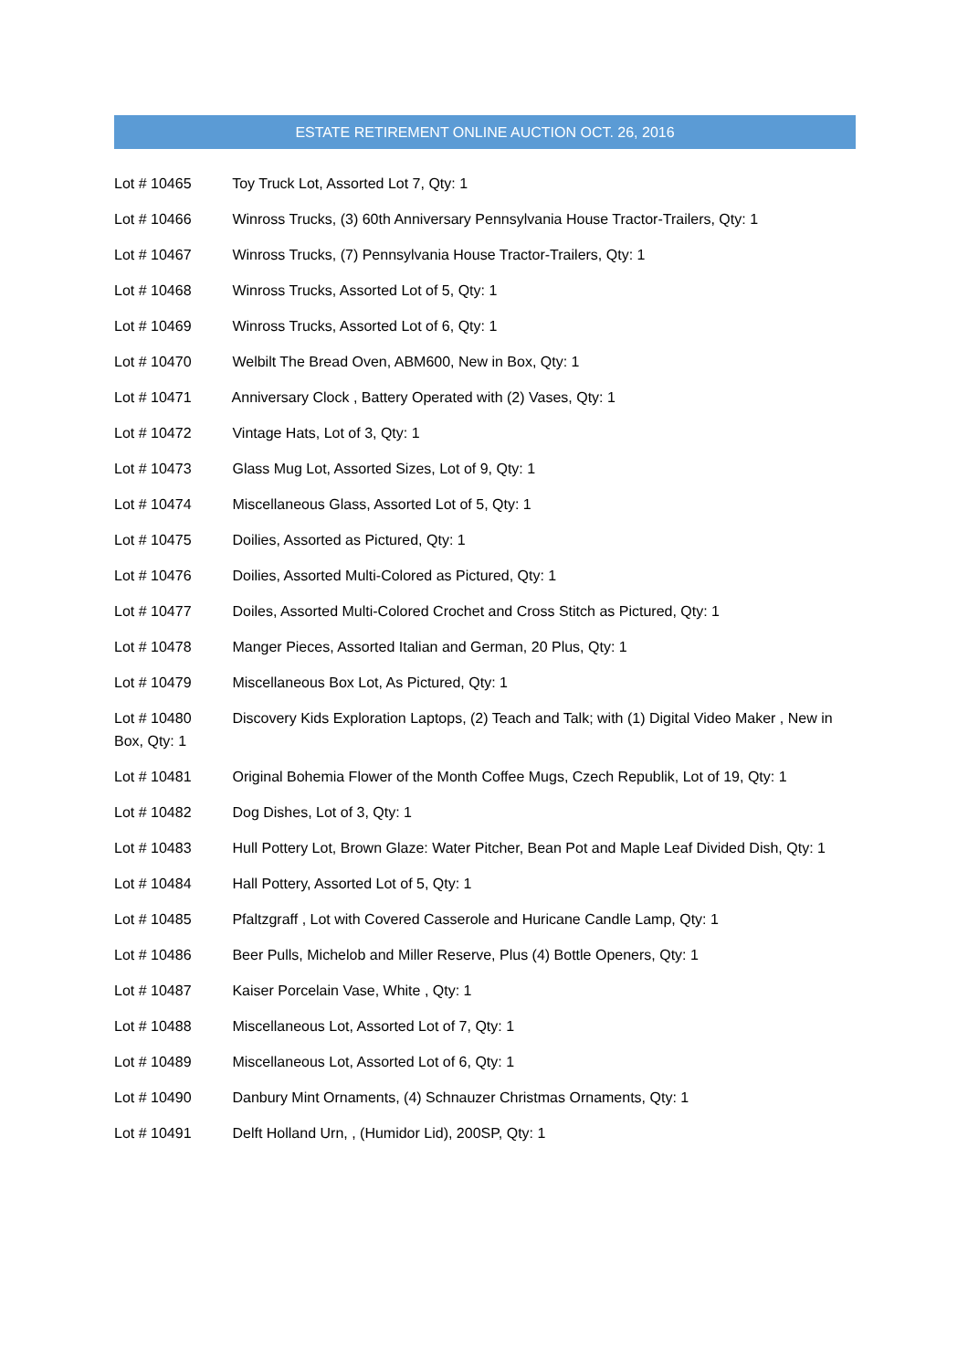ESTATE RETIREMENT ONLINE AUCTION OCT. 26, 2016
Lot # 10465 Toy Truck Lot, Assorted Lot 7, Qty: 1
Lot # 10466 Winross Trucks, (3) 60th Anniversary Pennsylvania House Tractor-Trailers, Qty: 1
Lot # 10467 Winross Trucks, (7) Pennsylvania House Tractor-Trailers, Qty: 1
Lot # 10468 Winross Trucks, Assorted Lot of 5, Qty: 1
Lot # 10469 Winross Trucks, Assorted Lot of 6, Qty: 1
Lot # 10470 Welbilt The Bread Oven, ABM600, New in Box, Qty: 1
Lot # 10471 Anniversary Clock , Battery Operated with (2) Vases, Qty: 1
Lot # 10472 Vintage Hats, Lot of 3, Qty: 1
Lot # 10473 Glass Mug Lot, Assorted Sizes, Lot of 9, Qty: 1
Lot # 10474 Miscellaneous Glass, Assorted Lot of 5, Qty: 1
Lot # 10475 Doilies, Assorted as Pictured, Qty: 1
Lot # 10476 Doilies, Assorted Multi-Colored as Pictured, Qty: 1
Lot # 10477 Doiles, Assorted Multi-Colored Crochet and Cross Stitch as Pictured, Qty: 1
Lot # 10478 Manger Pieces, Assorted Italian and German, 20 Plus, Qty: 1
Lot # 10479 Miscellaneous Box Lot, As Pictured, Qty: 1
Lot # 10480 Discovery Kids Exploration Laptops, (2) Teach and Talk; with (1) Digital Video Maker , New in Box, Qty: 1
Lot # 10481 Original Bohemia Flower of the Month Coffee Mugs, Czech Republik, Lot of 19, Qty: 1
Lot # 10482 Dog Dishes, Lot of 3, Qty: 1
Lot # 10483 Hull Pottery Lot, Brown Glaze: Water Pitcher, Bean Pot and Maple Leaf Divided Dish, Qty: 1
Lot # 10484 Hall Pottery, Assorted Lot of 5, Qty: 1
Lot # 10485 Pfaltzgraff , Lot with Covered Casserole and Huricane Candle Lamp, Qty: 1
Lot # 10486 Beer Pulls, Michelob and Miller Reserve, Plus (4) Bottle Openers, Qty: 1
Lot # 10487 Kaiser Porcelain Vase, White , Qty: 1
Lot # 10488 Miscellaneous Lot, Assorted Lot of 7, Qty: 1
Lot # 10489 Miscellaneous Lot, Assorted Lot of 6, Qty: 1
Lot # 10490 Danbury Mint Ornaments, (4) Schnauzer Christmas Ornaments, Qty: 1
Lot # 10491 Delft Holland Urn, , (Humidor Lid), 200SP, Qty: 1